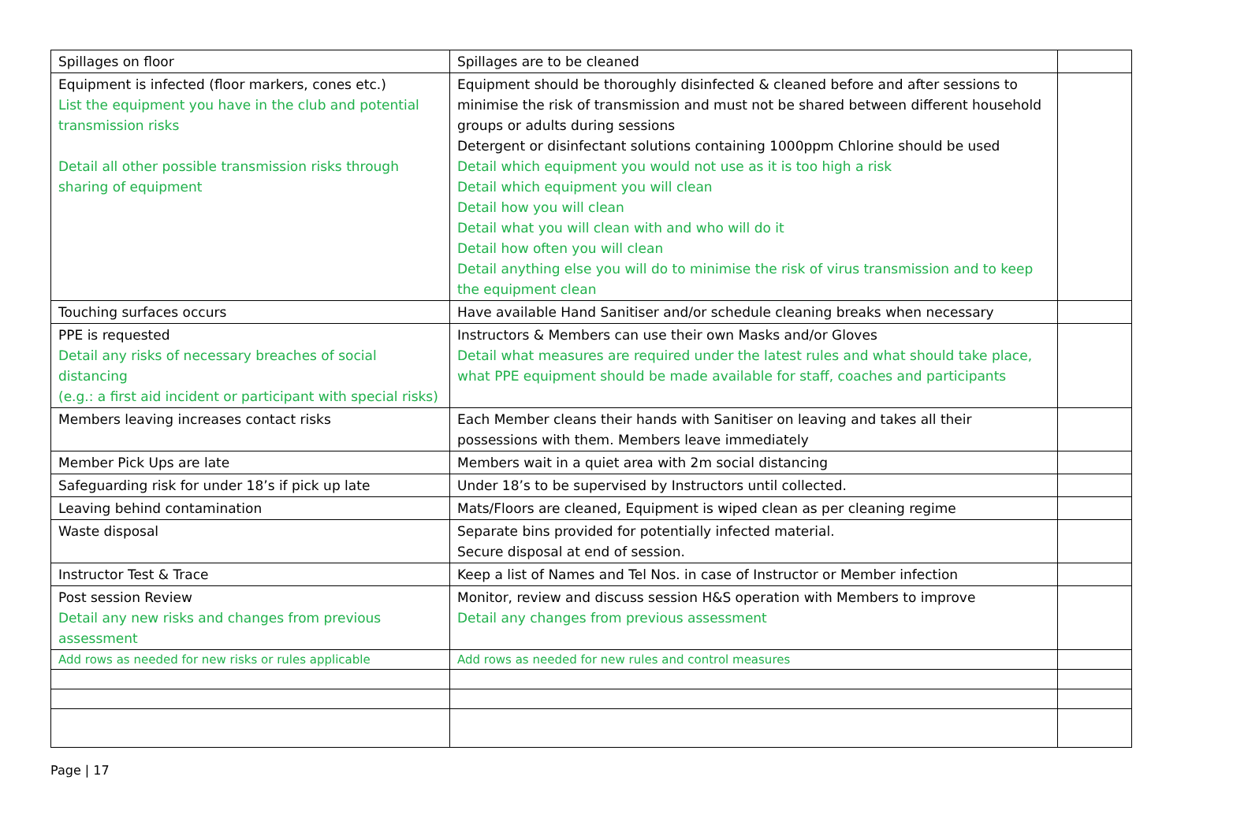| Spillages on floor | Spillages are to be cleaned | |
| Equipment is infected (floor markers, cones etc.) List the equipment you have in the club and potential transmission risks Detail all other possible transmission risks through sharing of equipment | Equipment should be thoroughly disinfected & cleaned before and after sessions to minimise the risk of transmission and must not be shared between different household groups or adults during sessions Detergent or disinfectant solutions containing 1000ppm Chlorine should be used Detail which equipment you would not use as it is too high a risk Detail which equipment you will clean Detail how you will clean Detail what you will clean with and who will do it Detail how often you will clean Detail anything else you will do to minimise the risk of virus transmission and to keep the equipment clean | |
| Touching surfaces occurs | Have available Hand Sanitiser and/or schedule cleaning breaks when necessary | |
| PPE is requested Detail any risks of necessary breaches of social distancing (e.g.: a first aid incident or participant with special risks) | Instructors & Members can use their own Masks and/or Gloves Detail what measures are required under the latest rules and what should take place, what PPE equipment should be made available for staff, coaches and participants | |
| Members leaving increases contact risks | Each Member cleans their hands with Sanitiser on leaving and takes all their possessions with them. Members leave immediately | |
| Member Pick Ups are late | Members wait in a quiet area with 2m social distancing | |
| Safeguarding risk for under 18’s if pick up late | Under 18’s to be supervised by Instructors until collected. | |
| Leaving behind contamination | Mats/Floors are cleaned, Equipment is wiped clean as per cleaning regime | |
| Waste disposal | Separate bins provided for potentially infected material. Secure disposal at end of session. | |
| Instructor Test & Trace | Keep a list of Names and Tel Nos. in case of Instructor or Member infection | |
| Post session Review Detail any new risks and changes from previous assessment | Monitor, review and discuss session H&S operation with Members to improve Detail any changes from previous assessment | |
| Add rows as needed for new risks or rules applicable | Add rows as needed for new rules and control measures | |
Page | 17